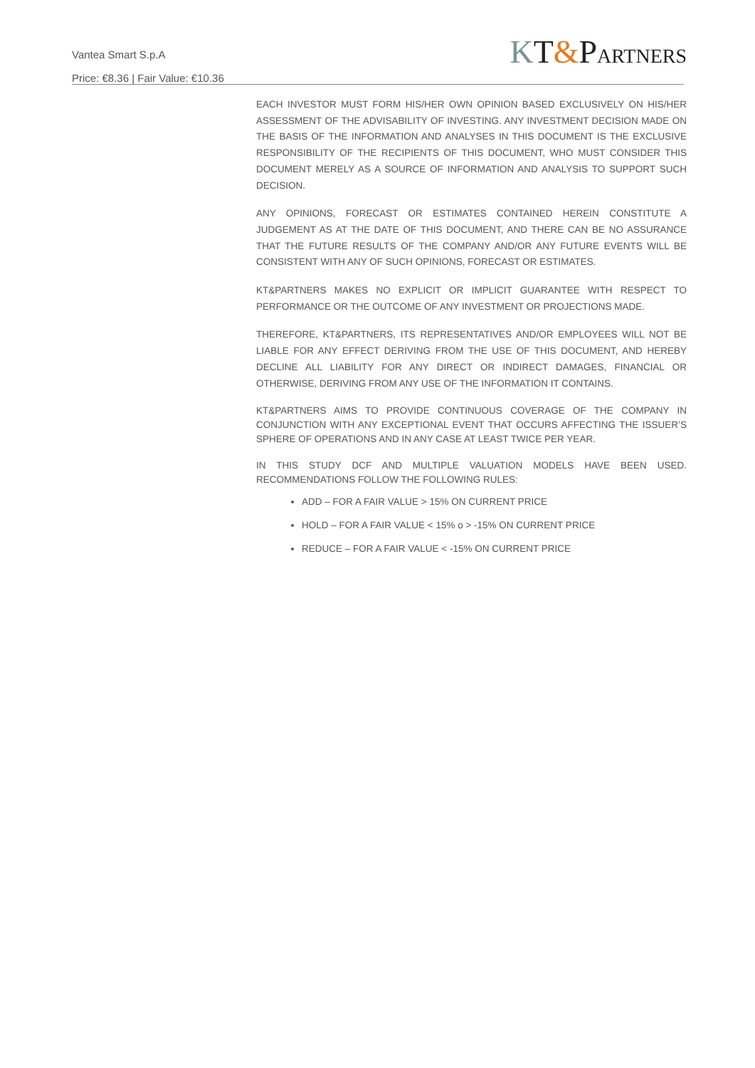Vantea Smart S.p.A
Price: €8.36 | Fair Value: €10.36
KT&PARTNERS
EACH INVESTOR MUST FORM HIS/HER OWN OPINION BASED EXCLUSIVELY ON HIS/HER ASSESSMENT OF THE ADVISABILITY OF INVESTING. ANY INVESTMENT DECISION MADE ON THE BASIS OF THE INFORMATION AND ANALYSES IN THIS DOCUMENT IS THE EXCLUSIVE RESPONSIBILITY OF THE RECIPIENTS OF THIS DOCUMENT, WHO MUST CONSIDER THIS DOCUMENT MERELY AS A SOURCE OF INFORMATION AND ANALYSIS TO SUPPORT SUCH DECISION.
ANY OPINIONS, FORECAST OR ESTIMATES CONTAINED HEREIN CONSTITUTE A JUDGEMENT AS AT THE DATE OF THIS DOCUMENT, AND THERE CAN BE NO ASSURANCE THAT THE FUTURE RESULTS OF THE COMPANY AND/OR ANY FUTURE EVENTS WILL BE CONSISTENT WITH ANY OF SUCH OPINIONS, FORECAST OR ESTIMATES.
KT&PARTNERS MAKES NO EXPLICIT OR IMPLICIT GUARANTEE WITH RESPECT TO PERFORMANCE OR THE OUTCOME OF ANY INVESTMENT OR PROJECTIONS MADE.
THEREFORE, KT&PARTNERS, ITS REPRESENTATIVES AND/OR EMPLOYEES WILL NOT BE LIABLE FOR ANY EFFECT DERIVING FROM THE USE OF THIS DOCUMENT, AND HEREBY DECLINE ALL LIABILITY FOR ANY DIRECT OR INDIRECT DAMAGES, FINANCIAL OR OTHERWISE, DERIVING FROM ANY USE OF THE INFORMATION IT CONTAINS.
KT&PARTNERS AIMS TO PROVIDE CONTINUOUS COVERAGE OF THE COMPANY IN CONJUNCTION WITH ANY EXCEPTIONAL EVENT THAT OCCURS AFFECTING THE ISSUER’S SPHERE OF OPERATIONS AND IN ANY CASE AT LEAST TWICE PER YEAR.
IN THIS STUDY DCF AND MULTIPLE VALUATION MODELS HAVE BEEN USED. RECOMMENDATIONS FOLLOW THE FOLLOWING RULES:
ADD – FOR A FAIR VALUE > 15% ON CURRENT PRICE
HOLD – FOR A FAIR VALUE < 15% o > -15% ON CURRENT PRICE
REDUCE – FOR A FAIR VALUE < -15% ON CURRENT PRICE